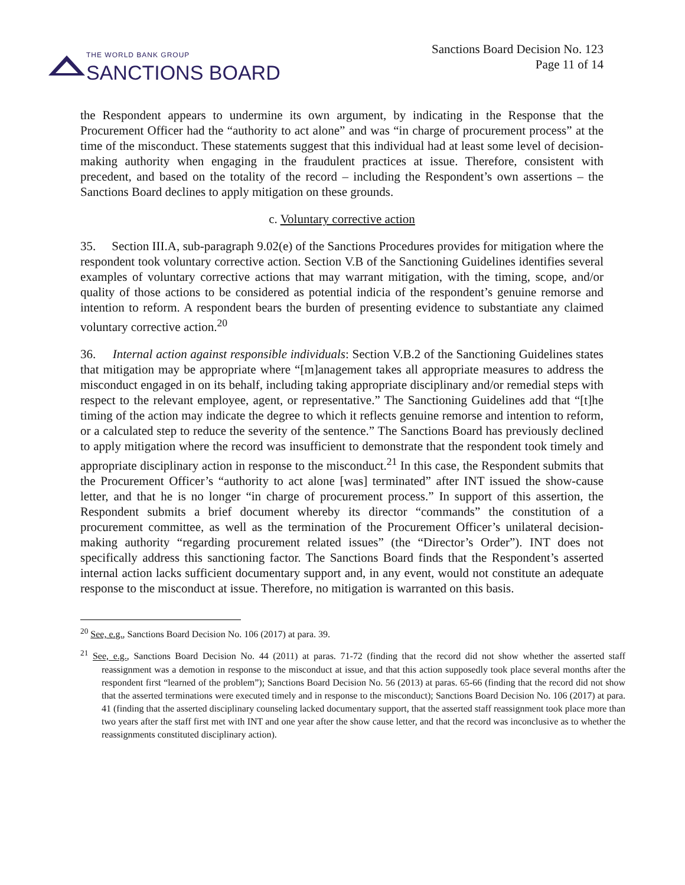THE WORLD BANK GROUP
SANCTIONS BOARD
Sanctions Board Decision No. 123
Page 11 of 14
the Respondent appears to undermine its own argument, by indicating in the Response that the Procurement Officer had the “authority to act alone” and was “in charge of procurement process” at the time of the misconduct. These statements suggest that this individual had at least some level of decision-making authority when engaging in the fraudulent practices at issue. Therefore, consistent with precedent, and based on the totality of the record – including the Respondent’s own assertions – the Sanctions Board declines to apply mitigation on these grounds.
c. Voluntary corrective action
35. Section III.A, sub-paragraph 9.02(e) of the Sanctions Procedures provides for mitigation where the respondent took voluntary corrective action. Section V.B of the Sanctioning Guidelines identifies several examples of voluntary corrective actions that may warrant mitigation, with the timing, scope, and/or quality of those actions to be considered as potential indicia of the respondent’s genuine remorse and intention to reform. A respondent bears the burden of presenting evidence to substantiate any claimed voluntary corrective action.<sup>20</sup>
36. Internal action against responsible individuals: Section V.B.2 of the Sanctioning Guidelines states that mitigation may be appropriate where “[m]anagement takes all appropriate measures to address the misconduct engaged in on its behalf, including taking appropriate disciplinary and/or remedial steps with respect to the relevant employee, agent, or representative.” The Sanctioning Guidelines add that “[t]he timing of the action may indicate the degree to which it reflects genuine remorse and intention to reform, or a calculated step to reduce the severity of the sentence.” The Sanctions Board has previously declined to apply mitigation where the record was insufficient to demonstrate that the respondent took timely and appropriate disciplinary action in response to the misconduct.<sup>21</sup> In this case, the Respondent submits that the Procurement Officer’s “authority to act alone [was] terminated” after INT issued the show-cause letter, and that he is no longer “in charge of procurement process.” In support of this assertion, the Respondent submits a brief document whereby its director “commands” the constitution of a procurement committee, as well as the termination of the Procurement Officer’s unilateral decision-making authority “regarding procurement related issues” (the “Director’s Order”). INT does not specifically address this sanctioning factor. The Sanctions Board finds that the Respondent’s asserted internal action lacks sufficient documentary support and, in any event, would not constitute an adequate response to the misconduct at issue. Therefore, no mitigation is warranted on this basis.
<sup>20</sup> See, e.g., Sanctions Board Decision No. 106 (2017) at para. 39.
<sup>21</sup> See, e.g., Sanctions Board Decision No. 44 (2011) at paras. 71-72 (finding that the record did not show whether the asserted staff reassignment was a demotion in response to the misconduct at issue, and that this action supposedly took place several months after the respondent first “learned of the problem”); Sanctions Board Decision No. 56 (2013) at paras. 65-66 (finding that the record did not show that the asserted terminations were executed timely and in response to the misconduct); Sanctions Board Decision No. 106 (2017) at para. 41 (finding that the asserted disciplinary counseling lacked documentary support, that the asserted staff reassignment took place more than two years after the staff first met with INT and one year after the show cause letter, and that the record was inconclusive as to whether the reassignments constituted disciplinary action).